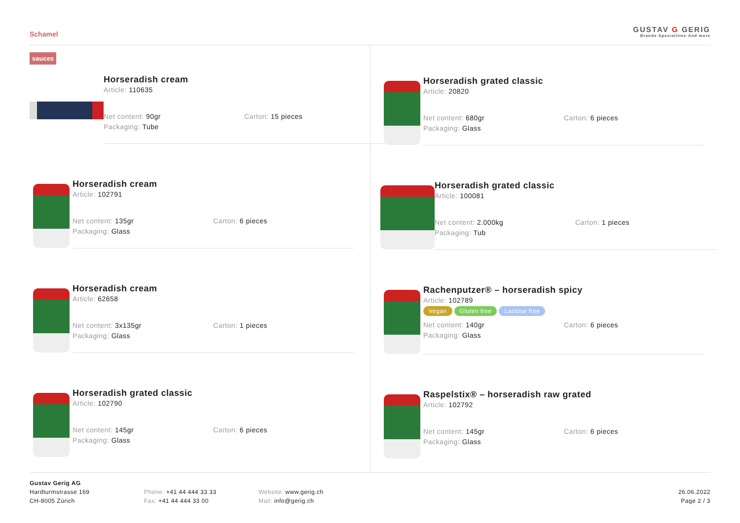Schamel
GUSTAV G GERIG
Brands·Specialities·And more
sauces
Horseradish cream
Article: 110635
Net content: 90gr
Packaging: Tube
Carton: 15 pieces
Horseradish cream
Article: 102791
Net content: 135gr
Packaging: Glass
Carton: 6 pieces
Horseradish cream
Article: 62658
Net content: 3x135gr
Packaging: Glass
Carton: 1 pieces
Horseradish grated classic
Article: 102790
Net content: 145gr
Packaging: Glass
Carton: 6 pieces
Horseradish grated classic
Article: 20820
Net content: 680gr
Packaging: Glass
Carton: 6 pieces
Horseradish grated classic
Article: 100081
Net content: 2.000kg
Packaging: Tub
Carton: 1 pieces
Rachenputzer® – horseradish spicy
Article: 102789
Vegan Gluten free Lactose free
Net content: 140gr
Packaging: Glass
Carton: 6 pieces
Raspelstix® – horseradish raw grated
Article: 102792
Net content: 145gr
Packaging: Glass
Carton: 6 pieces
Gustav Gerig AG
Hardturmstrasse 169
CH-8005 Zürich
Phone: +41 44 444 33 33
Fax: +41 44 444 33 00
Website: www.gerig.ch
Mail: info@gerig.ch
26.06.2022
Page 2 / 3